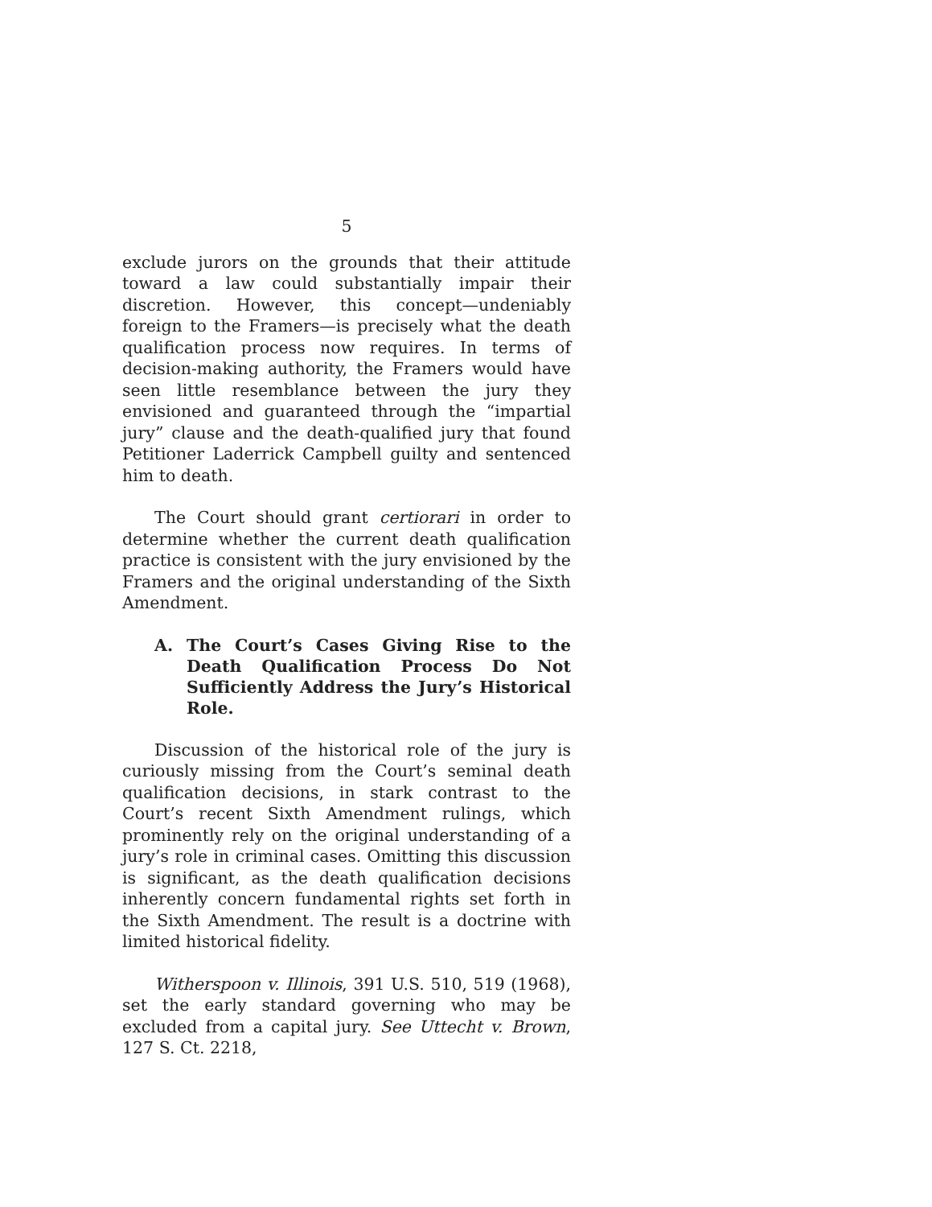5
exclude jurors on the grounds that their attitude toward a law could substantially impair their discretion. However, this concept—undeniably foreign to the Framers—is precisely what the death qualification process now requires. In terms of decision-making authority, the Framers would have seen little resemblance between the jury they envisioned and guaranteed through the “impartial jury” clause and the death-qualified jury that found Petitioner Laderrick Campbell guilty and sentenced him to death.
The Court should grant certiorari in order to determine whether the current death qualification practice is consistent with the jury envisioned by the Framers and the original understanding of the Sixth Amendment.
A. The Court’s Cases Giving Rise to the Death Qualification Process Do Not Sufficiently Address the Jury’s Historical Role.
Discussion of the historical role of the jury is curiously missing from the Court’s seminal death qualification decisions, in stark contrast to the Court’s recent Sixth Amendment rulings, which prominently rely on the original understanding of a jury’s role in criminal cases. Omitting this discussion is significant, as the death qualification decisions inherently concern fundamental rights set forth in the Sixth Amendment. The result is a doctrine with limited historical fidelity.
Witherspoon v. Illinois, 391 U.S. 510, 519 (1968), set the early standard governing who may be excluded from a capital jury. See Uttecht v. Brown, 127 S. Ct. 2218,